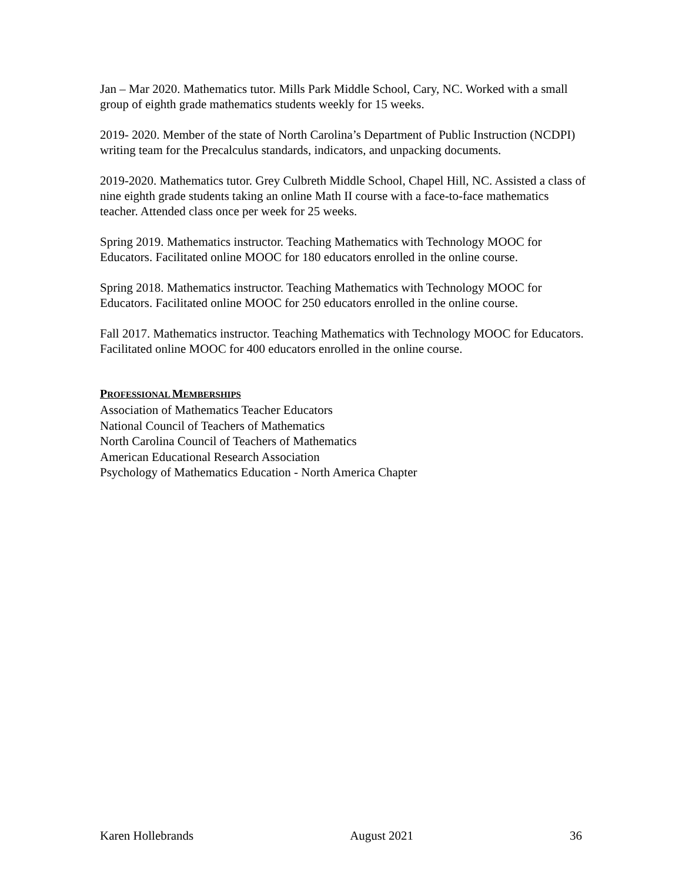Jan – Mar 2020. Mathematics tutor. Mills Park Middle School, Cary, NC. Worked with a small group of eighth grade mathematics students weekly for 15 weeks.
2019- 2020. Member of the state of North Carolina’s Department of Public Instruction (NCDPI) writing team for the Precalculus standards, indicators, and unpacking documents.
2019-2020. Mathematics tutor. Grey Culbreth Middle School, Chapel Hill, NC. Assisted a class of nine eighth grade students taking an online Math II course with a face-to-face mathematics teacher. Attended class once per week for 25 weeks.
Spring 2019. Mathematics instructor. Teaching Mathematics with Technology MOOC for Educators. Facilitated online MOOC for 180 educators enrolled in the online course.
Spring 2018. Mathematics instructor. Teaching Mathematics with Technology MOOC for Educators. Facilitated online MOOC for 250 educators enrolled in the online course.
Fall 2017. Mathematics instructor. Teaching Mathematics with Technology MOOC for Educators. Facilitated online MOOC for 400 educators enrolled in the online course.
PROFESSIONAL MEMBERSHIPS
Association of Mathematics Teacher Educators
National Council of Teachers of Mathematics
North Carolina Council of Teachers of Mathematics
American Educational Research Association
Psychology of Mathematics Education - North America Chapter
Karen Hollebrands August 2021 36